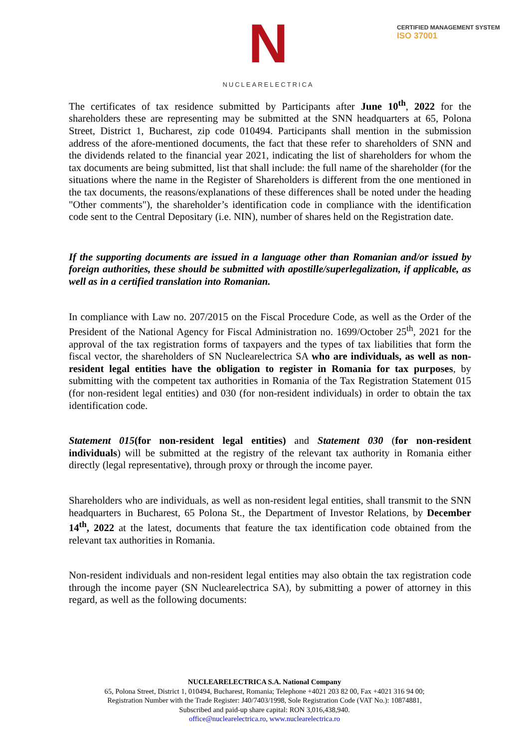N
NUCLEARELECTRICA
CERTIFIED MANAGEMENT SYSTEM
ISO 37001
The certificates of tax residence submitted by Participants after June 10<sup>th</sup>, 2022 for the shareholders these are representing may be submitted at the SNN headquarters at 65, Polona Street, District 1, Bucharest, zip code 010494. Participants shall mention in the submission address of the afore-mentioned documents, the fact that these refer to shareholders of SNN and the dividends related to the financial year 2021, indicating the list of shareholders for whom the tax documents are being submitted, list that shall include: the full name of the shareholder (for the situations where the name in the Register of Shareholders is different from the one mentioned in the tax documents, the reasons/explanations of these differences shall be noted under the heading "Other comments"), the shareholder’s identification code in compliance with the identification code sent to the Central Depositary (i.e. NIN), number of shares held on the Registration date.
If the supporting documents are issued in a language other than Romanian and/or issued by foreign authorities, these should be submitted with apostille/superlegalization, if applicable, as well as in a certified translation into Romanian.
In compliance with Law no. 207/2015 on the Fiscal Procedure Code, as well as the Order of the President of the National Agency for Fiscal Administration no. 1699/October 25<sup>th</sup>, 2021 for the approval of the tax registration forms of taxpayers and the types of tax liabilities that form the fiscal vector, the shareholders of SN Nuclearelectrica SA who are individuals, as well as non-resident legal entities have the obligation to register in Romania for tax purposes, by submitting with the competent tax authorities in Romania of the Tax Registration Statement 015 (for non-resident legal entities) and 030 (for non-resident individuals) in order to obtain the tax identification code.
Statement 015(for non-resident legal entities) and Statement 030 (for non-resident individuals) will be submitted at the registry of the relevant tax authority in Romania either directly (legal representative), through proxy or through the income payer.
Shareholders who are individuals, as well as non-resident legal entities, shall transmit to the SNN headquarters in Bucharest, 65 Polona St., the Department of Investor Relations, by December 14<sup>th</sup>, 2022 at the latest, documents that feature the tax identification code obtained from the relevant tax authorities in Romania.
Non-resident individuals and non-resident legal entities may also obtain the tax registration code through the income payer (SN Nuclearelectrica SA), by submitting a power of attorney in this regard, as well as the following documents:
NUCLEARELECTRICA S.A. National Company
65, Polona Street, District 1, 010494, Bucharest, Romania; Telephone +4021 203 82 00, Fax +4021 316 94 00;
Registration Number with the Trade Register: J40/7403/1998, Sole Registration Code (VAT No.): 10874881,
Subscribed and paid-up share capital: RON 3,016,438,940.
office@nuclearelectrica.ro, www.nuclearelectrica.ro